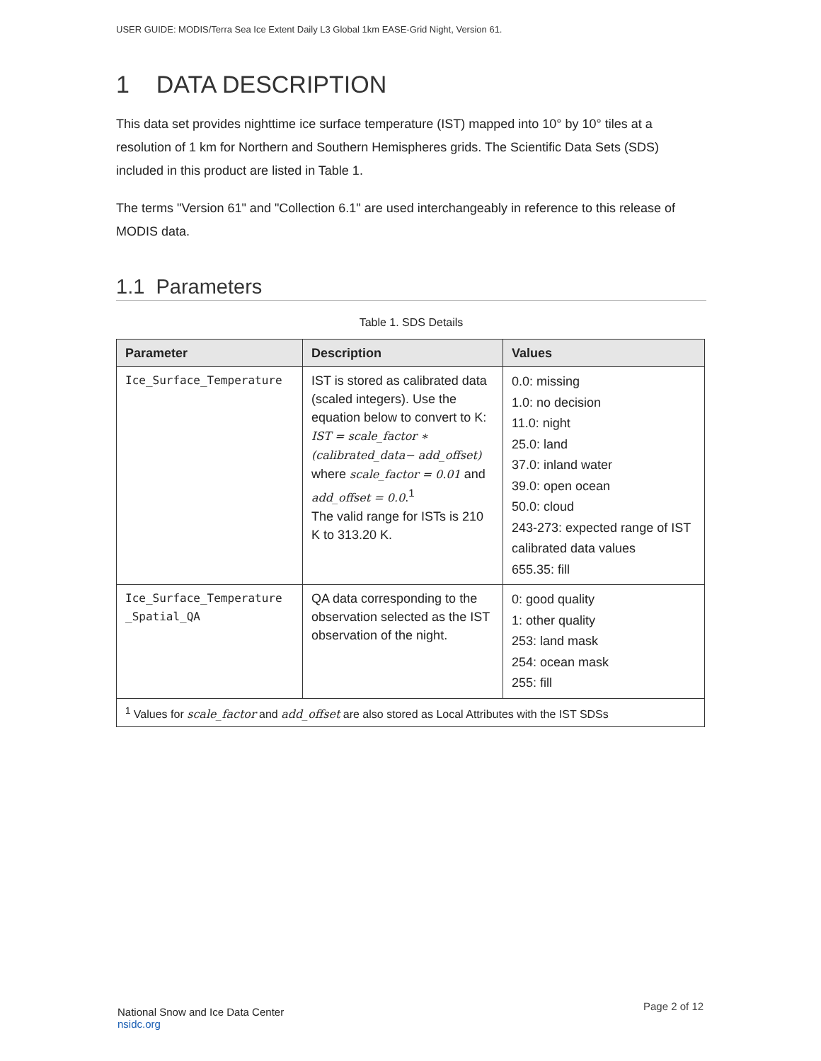USER GUIDE: MODIS/Terra Sea Ice Extent Daily L3 Global 1km EASE-Grid Night, Version 61.
1 DATA DESCRIPTION
This data set provides nighttime ice surface temperature (IST) mapped into 10° by 10° tiles at a resolution of 1 km for Northern and Southern Hemispheres grids. The Scientific Data Sets (SDS) included in this product are listed in Table 1.
The terms "Version 61" and "Collection 6.1" are used interchangeably in reference to this release of MODIS data.
1.1 Parameters
Table 1. SDS Details
| Parameter | Description | Values |
| --- | --- | --- |
| Ice_Surface_Temperature | IST is stored as calibrated data (scaled integers). Use the equation below to convert to K: IST = scale_factor ∗ (calibrated_data− add_offset) where scale_factor = 0.01 and add_offset = 0.0 .<sup>1</sup> The valid range for ISTs is 210 K to 313.20 K. | 0.0: missing 1.0: no decision 11.0: night 25.0: land 37.0: inland water 39.0: open ocean 50.0: cloud 243-273: expected range of IST calibrated data values 655.35: fill |
| Ice_Surface_Temperature _Spatial_QA | QA data corresponding to the observation selected as the IST observation of the night. | 0: good quality 1: other quality 253: land mask 254: ocean mask 255: fill |
| <sup>1</sup> Values for scale_factor and add_offset are also stored as Local Attributes with the IST SDSs | | |
National Snow and Ice Data Center
nsidc.org
Page 2 of 12